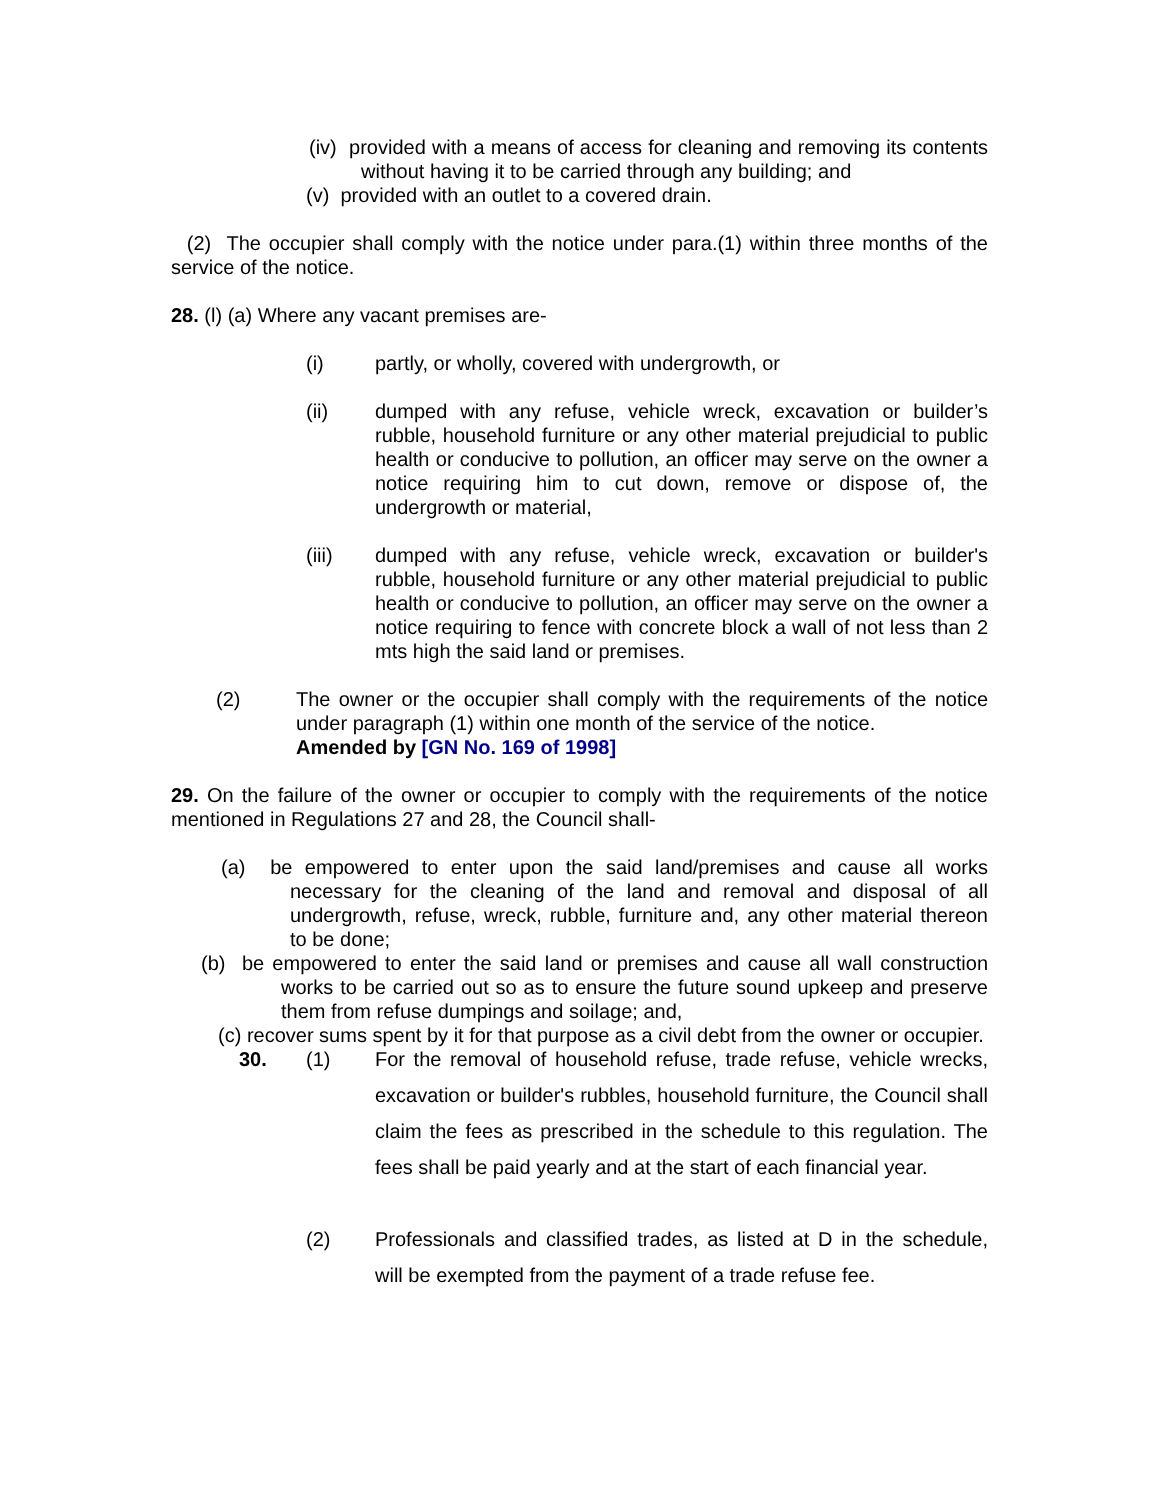(iv) provided with a means of access for cleaning and removing its contents without having it to be carried through any building; and
(v) provided with an outlet to a covered drain.
(2) The occupier shall comply with the notice under para.(1) within three months of the service of the notice.
28. (l) (a) Where any vacant premises are-
(i) partly, or wholly, covered with undergrowth, or
(ii) dumped with any refuse, vehicle wreck, excavation or builder’s rubble, household furniture or any other material prejudicial to public health or conducive to pollution, an officer may serve on the owner a notice requiring him to cut down, remove or dispose of, the undergrowth or material,
(iii) dumped with any refuse, vehicle wreck, excavation or builder's rubble, household furniture or any other material prejudicial to public health or conducive to pollution, an officer may serve on the owner a notice requiring to fence with concrete block a wall of not less than 2 mts high the said land or premises.
(2) The owner or the occupier shall comply with the requirements of the notice under paragraph (1) within one month of the service of the notice.
Amended by [GN No. 169 of 1998]
29. On the failure of the owner or occupier to comply with the requirements of the notice mentioned in Regulations 27 and 28, the Council shall-
(a) be empowered to enter upon the said land/premises and cause all works necessary for the cleaning of the land and removal and disposal of all undergrowth, refuse, wreck, rubble, furniture and, any other material thereon to be done;
(b) be empowered to enter the said land or premises and cause all wall construction works to be carried out so as to ensure the future sound upkeep and preserve them from refuse dumpings and soilage; and,
(c) recover sums spent by it for that purpose as a civil debt from the owner or occupier.
30. (1) For the removal of household refuse, trade refuse, vehicle wrecks, excavation or builder's rubbles, household furniture, the Council shall claim the fees as prescribed in the schedule to this regulation. The fees shall be paid yearly and at the start of each financial year.
(2) Professionals and classified trades, as listed at D in the schedule, will be exempted from the payment of a trade refuse fee.